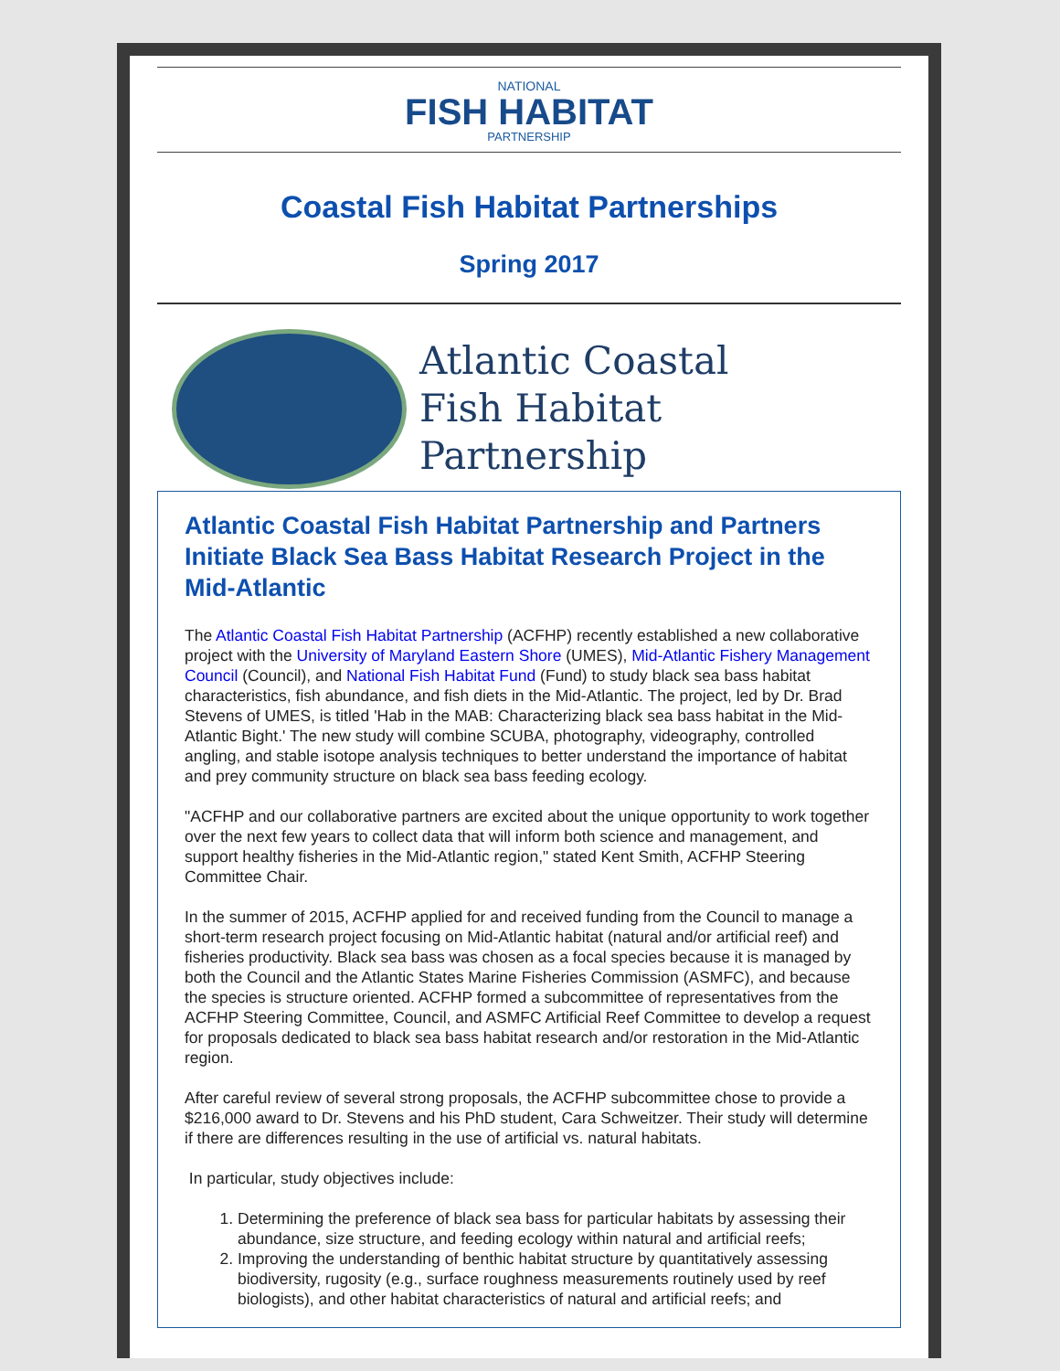NATIONAL
FISH HABITAT
PARTNERSHIP
Coastal Fish Habitat Partnerships
Spring 2017
Atlantic Coastal
Fish Habitat Partnership
Atlantic Coastal Fish Habitat Partnership and Partners Initiate Black Sea Bass Habitat Research Project in the Mid-Atlantic
The Atlantic Coastal Fish Habitat Partnership (ACFHP) recently established a new collaborative project with the University of Maryland Eastern Shore (UMES), Mid-Atlantic Fishery Management Council (Council), and National Fish Habitat Fund (Fund) to study black sea bass habitat characteristics, fish abundance, and fish diets in the Mid-Atlantic. The project, led by Dr. Brad Stevens of UMES, is titled 'Hab in the MAB: Characterizing black sea bass habitat in the Mid-Atlantic Bight.' The new study will combine SCUBA, photography, videography, controlled angling, and stable isotope analysis techniques to better understand the importance of habitat and prey community structure on black sea bass feeding ecology.
"ACFHP and our collaborative partners are excited about the unique opportunity to work together over the next few years to collect data that will inform both science and management, and support healthy fisheries in the Mid-Atlantic region," stated Kent Smith, ACFHP Steering Committee Chair.
In the summer of 2015, ACFHP applied for and received funding from the Council to manage a short-term research project focusing on Mid-Atlantic habitat (natural and/or artificial reef) and fisheries productivity. Black sea bass was chosen as a focal species because it is managed by both the Council and the Atlantic States Marine Fisheries Commission (ASMFC), and because the species is structure oriented. ACFHP formed a subcommittee of representatives from the ACFHP Steering Committee, Council, and ASMFC Artificial Reef Committee to develop a request for proposals dedicated to black sea bass habitat research and/or restoration in the Mid-Atlantic region.
After careful review of several strong proposals, the ACFHP subcommittee chose to provide a $216,000 award to Dr. Stevens and his PhD student, Cara Schweitzer. Their study will determine if there are differences resulting in the use of artificial vs. natural habitats.
In particular, study objectives include:
1. Determining the preference of black sea bass for particular habitats by assessing their abundance, size structure, and feeding ecology within natural and artificial reefs;
2. Improving the understanding of benthic habitat structure by quantitatively assessing biodiversity, rugosity (e.g., surface roughness measurements routinely used by reef biologists), and other habitat characteristics of natural and artificial reefs; and